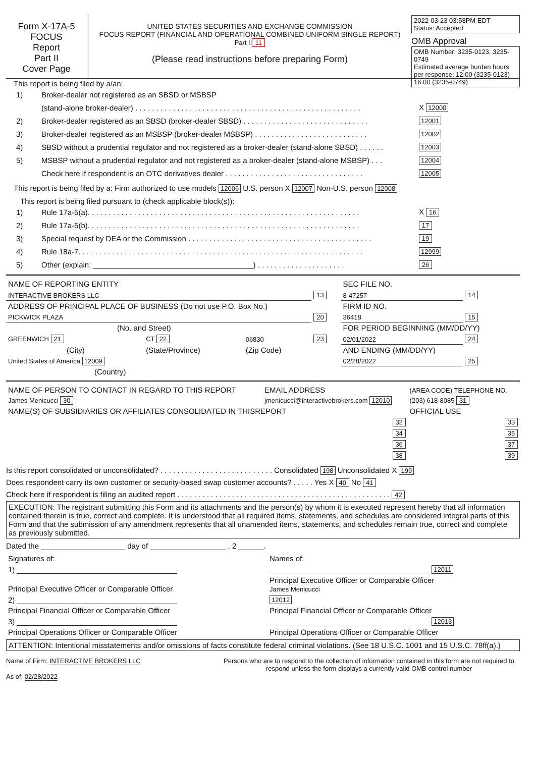Form X-17A-5
FOCUS
Report
Part II
Cover Page
UNITED STATES SECURITIES AND EXCHANGE COMMISSION
FOCUS REPORT (FINANCIAL AND OPERATIONAL COMBINED UNIFORM SINGLE REPORT)
Part II 11
(Please read instructions before preparing Form)
2022-03-23 03:58PM EDT
Status: Accepted
OMB Approval
OMB Number: 3235-0123, 3235-0749
Estimated average burden hours per response: 12.00 (3235-0123) 16.00 (3235-0749)
This report is being filed by a/an:
1) Broker-dealer not registered as an SBSD or MSBSP
(stand-alone broker-dealer) . . . . . . . . . . . . . . . . . . . . . . . . . . . . . . . . . . . . . . . . . . . . . . . . . . . . . . X 12000
2) Broker-dealer registered as an SBSD (broker-dealer SBSD) . . . . . . . . . . . . . . . . . . . . . . . . . . . . . . 12001
3) Broker-dealer registered as an MSBSP (broker-dealer MSBSP) . . . . . . . . . . . . . . . . . . . . . . . . . . . 12002
4) SBSD without a prudential regulator and not registered as a broker-dealer (stand-alone SBSD) . . . . . . 12003
5) MSBSP without a prudential regulator and not registered as a broker-dealer (stand-alone MSBSP) . . . 12004
Check here if respondent is an OTC derivatives dealer . . . . . . . . . . . . . . . . . . . . . . . . . . . . . . . . . 12005
This report is being filed by a: Firm authorized to use models 12006 U.S. person X 12007 Non-U.S. person 12008
This report is being filed pursuant to (check applicable block(s)):
1) Rule 17a-5(a). . . . . . . . . . . . . . . . . . . . . . . . . . . . . . . . . . . . . . . . . . . . . . . . . . . . . . . . . . . . . . . . . X 16
2) Rule 17a-5(b). . . . . . . . . . . . . . . . . . . . . . . . . . . . . . . . . . . . . . . . . . . . . . . . . . . . . . . . . . . . . . . . . 17
3) Special request by DEA or the Commission . . . . . . . . . . . . . . . . . . . . . . . . . . . . . . . . . . . . . . . . . . . . 19
4) Rule 18a-7. . . . . . . . . . . . . . . . . . . . . . . . . . . . . . . . . . . . . . . . . . . . . . . . . . . . . . . . . . . . . . . . . . . . 12999
5) Other (explain: ______________________________________) . . . . . . . . . . . . . . . . . . . . . 26
| NAME OF REPORTING ENTITY | | | | SEC FILE NO. | |
| INTERACTIVE BROKERS LLC | | | 13 | 8-47257 | 14 |
| ADDRESS OF PRINCIPAL PLACE OF BUSINESS (Do not use P.O. Box No.) | | | | FIRM ID NO. | |
| PICKWICK PLAZA | | | 20 | 36418 | 15 |
| (No. and Street) | | | | FOR PERIOD BEGINNING (MM/DD/YY) | |
| GREENWICH 21 | CT 22 | 06830 | 23 | 02/01/2022 | 24 |
| (City) | (State/Province) | (Zip Code) | | AND ENDING (MM/DD/YY) | |
| United States of America 12009 | | | | 02/28/2022 | 25 |
| (Country) | | | | | |
| NAME OF PERSON TO CONTACT IN REGARD TO THIS REPORT | EMAIL ADDRESS | (AREA CODE) TELEPHONE NO. |
| James Menicucci 30 | jmenicucci@interactivebrokers.com 12010 | (203) 618-8085 31 |
| NAME(S) OF SUBSIDIARIES OR AFFILIATES CONSOLIDATED IN THISREPORT | | OFFICIAL USE |
| 32 | | 33 |
| 34 | | 35 |
| 36 | | 37 |
| 38 | | 39 |
Is this report consolidated or unconsolidated? . . . . . . . . . . . . . . . . . . . . . . . . . . . Consolidated 198 Unconsolidated X 199
Does respondent carry its own customer or security-based swap customer accounts? . . . . . Yes X 40 No 41
Check here if respondent is filing an audited report . . . . . . . . . . . . . . . . . . . . . . . . . . . . . . . . . . . . . . . . . . . . . . . . . . . 42
EXECUTION: The registrant submitting this Form and its attachments and the person(s) by whom it is executed represent hereby that all information contained therein is true, correct and complete. It is understood that all required items, statements, and schedules are considered integral parts of this Form and that the submission of any amendment represents that all unamended items, statements, and schedules remain true, correct and complete as previously submitted.
Dated the ____________________ day of __________________ , 2 ______.
| Signatures of: | Names of: |
| 1) ______________________________________ | ______________________________________ 12011 |
| Principal Executive Officer or Comparable Officer | Principal Executive Officer or Comparable Officer James Menicucci |
| 2) ______________________________________ | 12012 |
| Principal Financial Officer or Comparable Officer | Principal Financial Officer or Comparable Officer |
| 3) ______________________________________ | ______________________________________ 12013 |
| Principal Operations Officer or Comparable Officer | Principal Operations Officer or Comparable Officer |
ATTENTION: Intentional misstatements and/or omissions of facts constitute federal criminal violations. (See 18 U.S.C. 1001 and 15 U.S.C. 78ff(a).)
Name of Firm: INTERACTIVE BROKERS LLC
As of: 02/28/2022
Persons who are to respond to the collection of information contained in this form are not required to respond unless the form displays a currently valid OMB control number